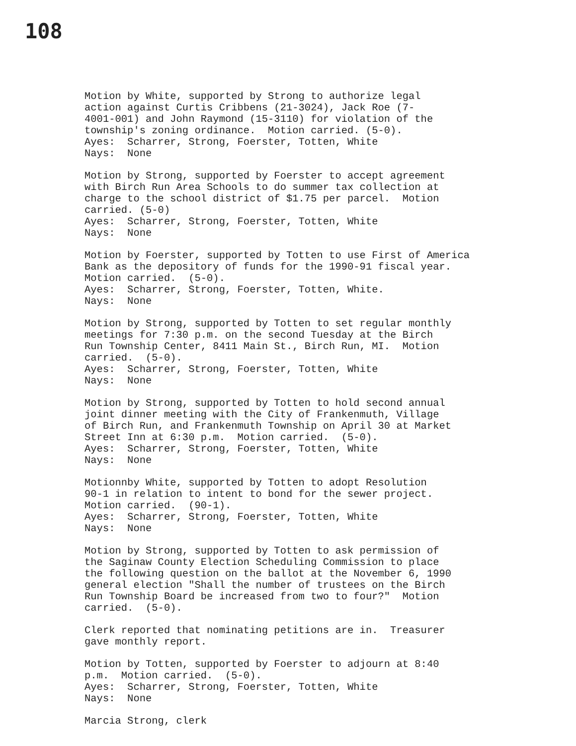108
Motion by White, supported by Strong to authorize legal action against Curtis Cribbens (21-3024), Jack Roe (7- 4001-001) and John Raymond (15-3110) for violation of the township's zoning ordinance. Motion carried. (5-0). Ayes: Scharrer, Strong, Foerster, Totten, White Nays: None
Motion by Strong, supported by Foerster to accept agreement with Birch Run Area Schools to do summer tax collection at charge to the school district of $1.75 per parcel. Motion carried. (5-0) Ayes: Scharrer, Strong, Foerster, Totten, White Nays: None
Motion by Foerster, supported by Totten to use First of America Bank as the depository of funds for the 1990-91 fiscal year. Motion carried. (5-0). Ayes: Scharrer, Strong, Foerster, Totten, White. Nays: None
Motion by Strong, supported by Totten to set regular monthly meetings for 7:30 p.m. on the second Tuesday at the Birch Run Township Center, 8411 Main St., Birch Run, MI. Motion carried. (5-0). Ayes: Scharrer, Strong, Foerster, Totten, White Nays: None
Motion by Strong, supported by Totten to hold second annual joint dinner meeting with the City of Frankenmuth, Village of Birch Run, and Frankenmuth Township on April 30 at Market Street Inn at 6:30 p.m. Motion carried. (5-0). Ayes: Scharrer, Strong, Foerster, Totten, White Nays: None
Motionnby White, supported by Totten to adopt Resolution 90-1 in relation to intent to bond for the sewer project. Motion carried. (90-1). Ayes: Scharrer, Strong, Foerster, Totten, White Nays: None
Motion by Strong, supported by Totten to ask permission of the Saginaw County Election Scheduling Commission to place the following question on the ballot at the November 6, 1990 general election "Shall the number of trustees on the Birch Run Township Board be increased from two to four?" Motion carried. (5-0).
Clerk reported that nominating petitions are in. Treasurer gave monthly report.
Motion by Totten, supported by Foerster to adjourn at 8:40 p.m. Motion carried. (5-0). Ayes: Scharrer, Strong, Foerster, Totten, White Nays: None
Marcia Strong, clerk